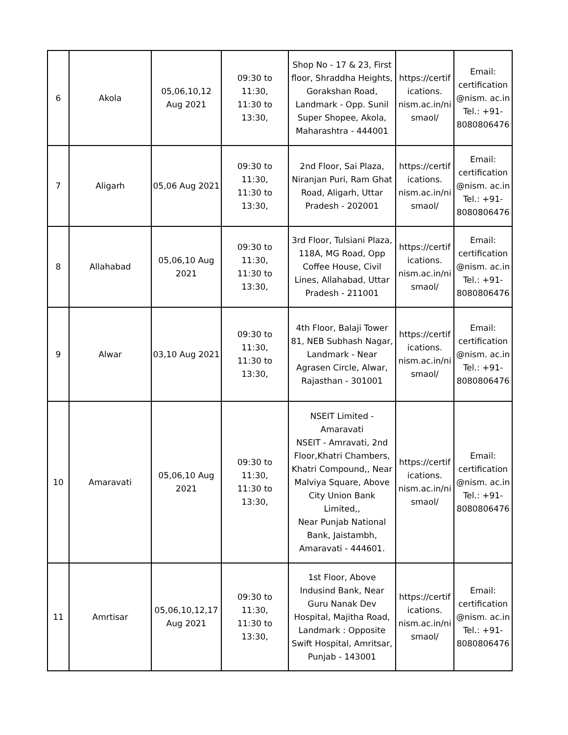| 6 | Akola | 05,06,10,12 Aug 2021 | 09:30 to 11:30, 11:30 to 13:30, | Shop No - 17 & 23, First floor, Shraddha Heights, Gorakshan Road, Landmark - Opp. Sunil Super Shopee, Akola, Maharashtra - 444001 | https://certif ications. nism.ac.in/ni smaol/ | Email: certification @nism. ac.in Tel.: +91- 8080806476 |
| 7 | Aligarh | 05,06 Aug 2021 | 09:30 to 11:30, 11:30 to 13:30, | 2nd Floor, Sai Plaza, Niranjan Puri, Ram Ghat Road, Aligarh, Uttar Pradesh - 202001 | https://certif ications. nism.ac.in/ni smaol/ | Email: certification @nism. ac.in Tel.: +91- 8080806476 |
| 8 | Allahabad | 05,06,10 Aug 2021 | 09:30 to 11:30, 11:30 to 13:30, | 3rd Floor, Tulsiani Plaza, 118A, MG Road, Opp Coffee House, Civil Lines, Allahabad, Uttar Pradesh - 211001 | https://certif ications. nism.ac.in/ni smaol/ | Email: certification @nism. ac.in Tel.: +91- 8080806476 |
| 9 | Alwar | 03,10 Aug 2021 | 09:30 to 11:30, 11:30 to 13:30, | 4th Floor, Balaji Tower 81, NEB Subhash Nagar, Landmark - Near Agrasen Circle, Alwar, Rajasthan - 301001 | https://certif ications. nism.ac.in/ni smaol/ | Email: certification @nism. ac.in Tel.: +91- 8080806476 |
| 10 | Amaravati | 05,06,10 Aug 2021 | 09:30 to 11:30, 11:30 to 13:30, | NSEIT Limited - Amaravati NSEIT - Amravati, 2nd Floor,Khatri Chambers, Khatri Compound,, Near Malviya Square, Above City Union Bank Limited,, Near Punjab National Bank, Jaistambh, Amaravati - 444601. | https://certif ications. nism.ac.in/ni smaol/ | Email: certification @nism. ac.in Tel.: +91- 8080806476 |
| 11 | Amrtisar | 05,06,10,12,17 Aug 2021 | 09:30 to 11:30, 11:30 to 13:30, | 1st Floor, Above Indusind Bank, Near Guru Nanak Dev Hospital, Majitha Road, Landmark : Opposite Swift Hospital, Amritsar, Punjab - 143001 | https://certif ications. nism.ac.in/ni smaol/ | Email: certification @nism. ac.in Tel.: +91- 8080806476 |